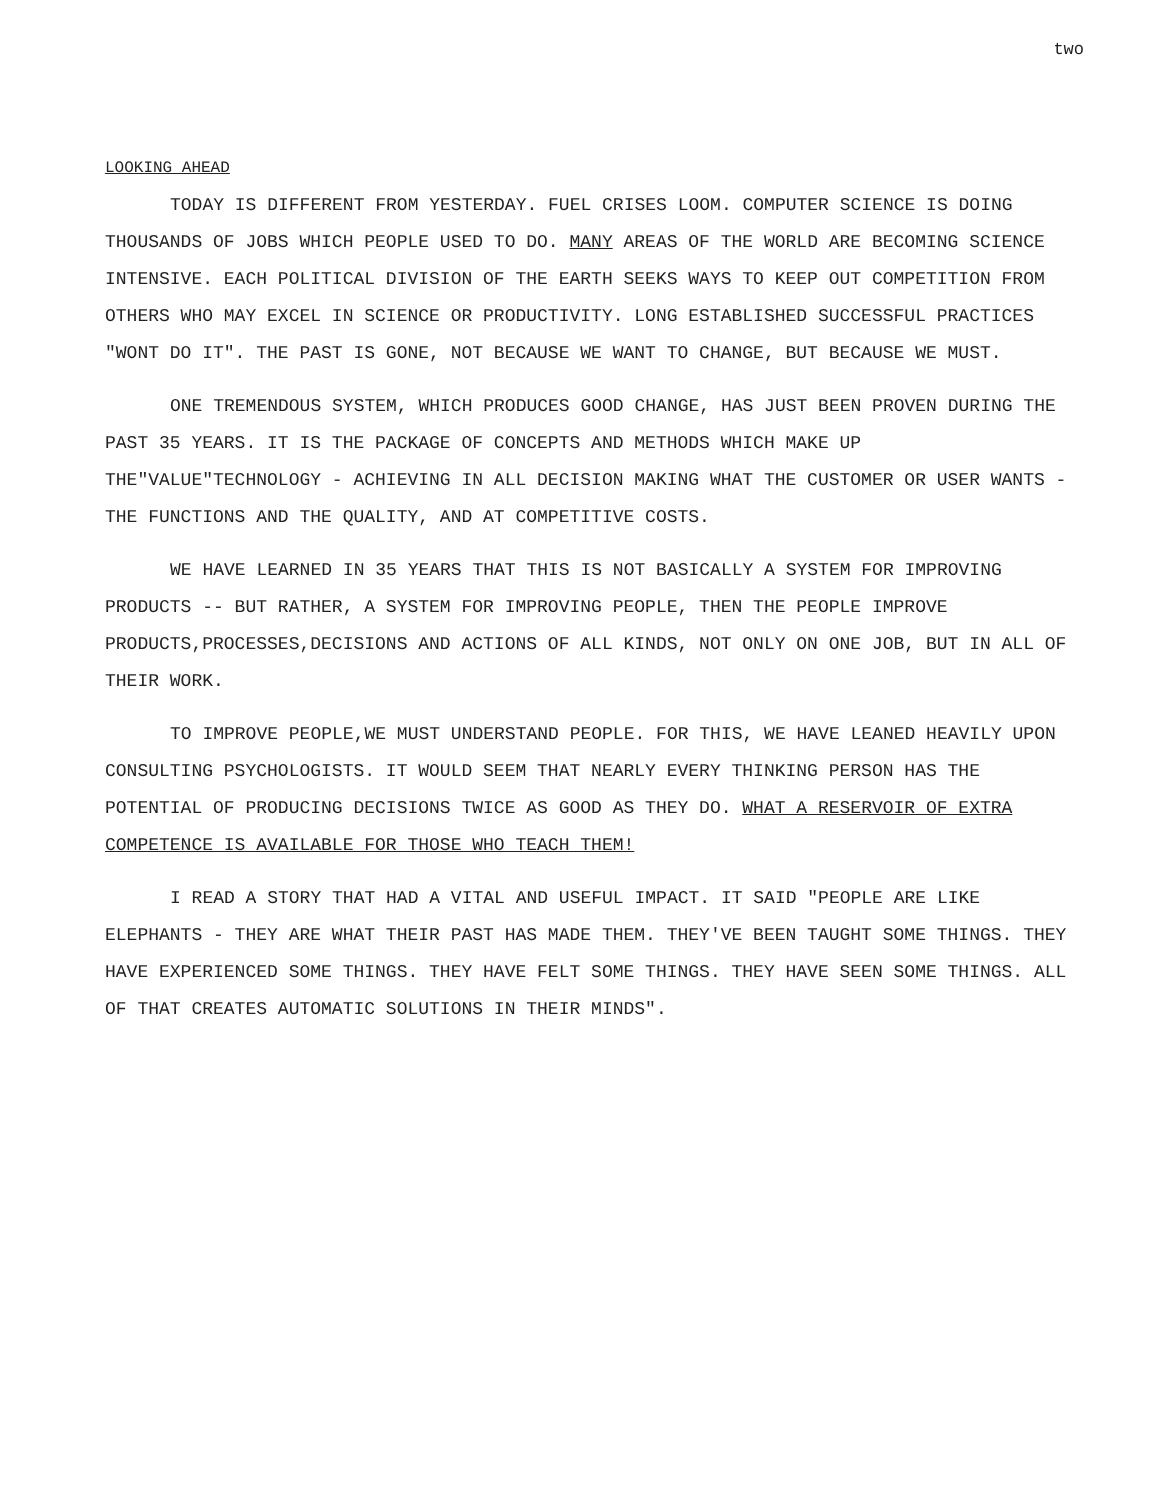two
LOOKING AHEAD
TODAY IS DIFFERENT FROM YESTERDAY. FUEL CRISES LOOM. COMPUTER SCIENCE IS DOING THOUSANDS OF JOBS WHICH PEOPLE USED TO DO. MANY AREAS OF THE WORLD ARE BECOMING SCIENCE INTENSIVE. EACH POLITICAL DIVISION OF THE EARTH SEEKS WAYS TO KEEP OUT COMPETITION FROM OTHERS WHO MAY EXCEL IN SCIENCE OR PRODUCTIVITY. LONG ESTABLISHED SUCCESSFUL PRACTICES "WONT DO IT". THE PAST IS GONE, NOT BECAUSE WE WANT TO CHANGE, BUT BECAUSE WE MUST.
ONE TREMENDOUS SYSTEM, WHICH PRODUCES GOOD CHANGE, HAS JUST BEEN PROVEN DURING THE PAST 35 YEARS. IT IS THE PACKAGE OF CONCEPTS AND METHODS WHICH MAKE UP THE"VALUE"TECHNOLOGY - ACHIEVING IN ALL DECISION MAKING WHAT THE CUSTOMER OR USER WANTS - THE FUNCTIONS AND THE QUALITY, AND AT COMPETITIVE COSTS.
WE HAVE LEARNED IN 35 YEARS THAT THIS IS NOT BASICALLY A SYSTEM FOR IMPROVING PRODUCTS -- BUT RATHER, A SYSTEM FOR IMPROVING PEOPLE, THEN THE PEOPLE IMPROVE PRODUCTS,PROCESSES,DECISIONS AND ACTIONS OF ALL KINDS, NOT ONLY ON ONE JOB, BUT IN ALL OF THEIR WORK.
TO IMPROVE PEOPLE,WE MUST UNDERSTAND PEOPLE. FOR THIS, WE HAVE LEANED HEAVILY UPON CONSULTING PSYCHOLOGISTS. IT WOULD SEEM THAT NEARLY EVERY THINKING PERSON HAS THE POTENTIAL OF PRODUCING DECISIONS TWICE AS GOOD AS THEY DO. WHAT A RESERVOIR OF EXTRA COMPETENCE IS AVAILABLE FOR THOSE WHO TEACH THEM!
I READ A STORY THAT HAD A VITAL AND USEFUL IMPACT. IT SAID "PEOPLE ARE LIKE ELEPHANTS - THEY ARE WHAT THEIR PAST HAS MADE THEM. THEY'VE BEEN TAUGHT SOME THINGS. THEY HAVE EXPERIENCED SOME THINGS. THEY HAVE FELT SOME THINGS. THEY HAVE SEEN SOME THINGS. ALL OF THAT CREATES AUTOMATIC SOLUTIONS IN THEIR MINDS".